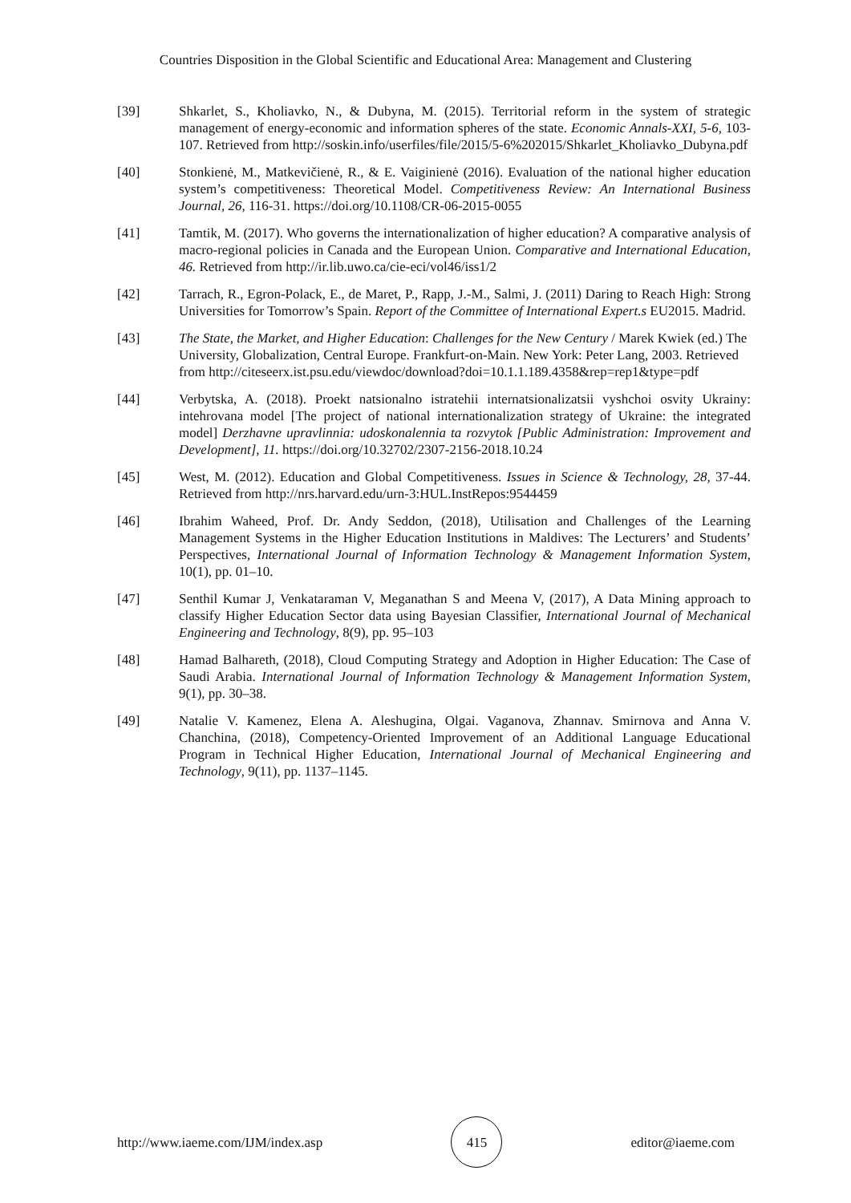Countries Disposition in the Global Scientific and Educational Area: Management and Clustering
[39] Shkarlet, S., Kholiavko, N., & Dubyna, M. (2015). Territorial reform in the system of strategic management of energy-economic and information spheres of the state. Economic Annals-XXI, 5-6, 103-107. Retrieved from http://soskin.info/userfiles/file/2015/5-6%202015/Shkarlet_Kholiavko_Dubyna.pdf
[40] Stonkienė, M., Matkevičienė, R., & E. Vaiginienė (2016). Evaluation of the national higher education system’s competitiveness: Theoretical Model. Competitiveness Review: An International Business Journal, 26, 116-31. https://doi.org/10.1108/CR-06-2015-0055
[41] Tamtik, M. (2017). Who governs the internationalization of higher education? A comparative analysis of macro-regional policies in Canada and the European Union. Comparative and International Education, 46. Retrieved from http://ir.lib.uwo.ca/cie-eci/vol46/iss1/2
[42] Tarrach, R., Egron-Polack, E., de Maret, P., Rapp, J.-M., Salmi, J. (2011) Daring to Reach High: Strong Universities for Tomorrow’s Spain. Report of the Committee of International Expert.s EU2015. Madrid.
[43] The State, the Market, and Higher Education: Challenges for the New Century / Marek Kwiek (ed.) The University, Globalization, Central Europe. Frankfurt-on-Main. New York: Peter Lang, 2003. Retrieved from http://citeseerx.ist.psu.edu/viewdoc/download?doi=10.1.1.189.4358&rep=rep1&type=pdf
[44] Verbytska, A. (2018). Proekt natsionalno istratehii internatsionalizatsii vyshchoi osvity Ukrainy: intehrovana model [The project of national internationalization strategy of Ukraine: the integrated model] Derzhavne upravlinnia: udoskonalennia ta rozvytok [Public Administration: Improvement and Development], 11. https://doi.org/10.32702/2307-2156-2018.10.24
[45] West, M. (2012). Education and Global Competitiveness. Issues in Science & Technology, 28, 37-44. Retrieved from http://nrs.harvard.edu/urn-3:HUL.InstRepos:9544459
[46] Ibrahim Waheed, Prof. Dr. Andy Seddon, (2018), Utilisation and Challenges of the Learning Management Systems in the Higher Education Institutions in Maldives: The Lecturers’ and Students’ Perspectives, International Journal of Information Technology & Management Information System, 10(1), pp. 01–10.
[47] Senthil Kumar J, Venkataraman V, Meganathan S and Meena V, (2017), A Data Mining approach to classify Higher Education Sector data using Bayesian Classifier, International Journal of Mechanical Engineering and Technology, 8(9), pp. 95–103
[48] Hamad Balhareth, (2018), Cloud Computing Strategy and Adoption in Higher Education: The Case of Saudi Arabia. International Journal of Information Technology & Management Information System, 9(1), pp. 30–38.
[49] Natalie V. Kamenez, Elena A. Aleshugina, Olgai. Vaganova, Zhannav. Smirnova and Anna V. Chanchina, (2018), Competency-Oriented Improvement of an Additional Language Educational Program in Technical Higher Education, International Journal of Mechanical Engineering and Technology, 9(11), pp. 1137–1145.
http://www.iaeme.com/IJM/index.asp
415
editor@iaeme.com